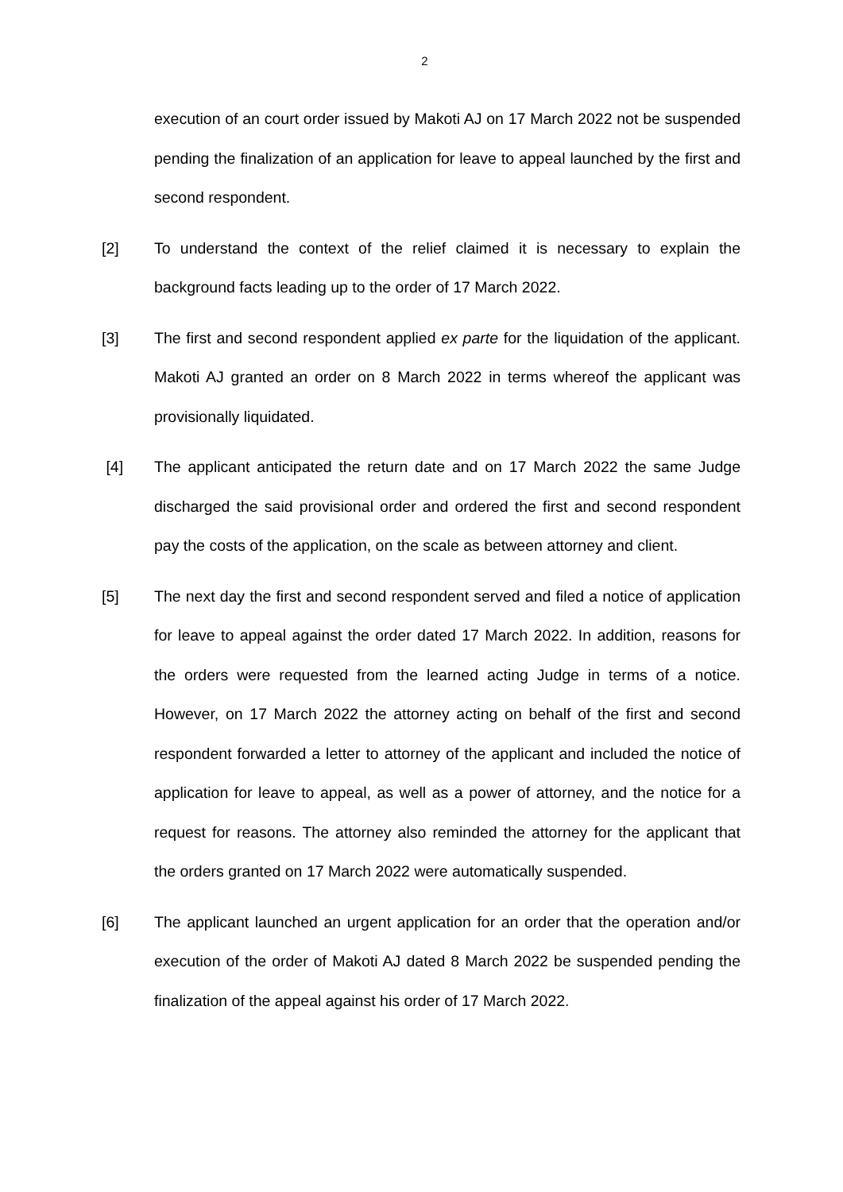2
execution of an court order issued by Makoti AJ on 17 March 2022 not be suspended pending the finalization of an application for leave to appeal launched by the first and second respondent.
[2] To understand the context of the relief claimed it is necessary to explain the background facts leading up to the order of 17 March 2022.
[3] The first and second respondent applied ex parte for the liquidation of the applicant. Makoti AJ granted an order on 8 March 2022 in terms whereof the applicant was provisionally liquidated.
[4] The applicant anticipated the return date and on 17 March 2022 the same Judge discharged the said provisional order and ordered the first and second respondent pay the costs of the application, on the scale as between attorney and client.
[5] The next day the first and second respondent served and filed a notice of application for leave to appeal against the order dated 17 March 2022. In addition, reasons for the orders were requested from the learned acting Judge in terms of a notice. However, on 17 March 2022 the attorney acting on behalf of the first and second respondent forwarded a letter to attorney of the applicant and included the notice of application for leave to appeal, as well as a power of attorney, and the notice for a request for reasons. The attorney also reminded the attorney for the applicant that the orders granted on 17 March 2022 were automatically suspended.
[6] The applicant launched an urgent application for an order that the operation and/or execution of the order of Makoti AJ dated 8 March 2022 be suspended pending the finalization of the appeal against his order of 17 March 2022.